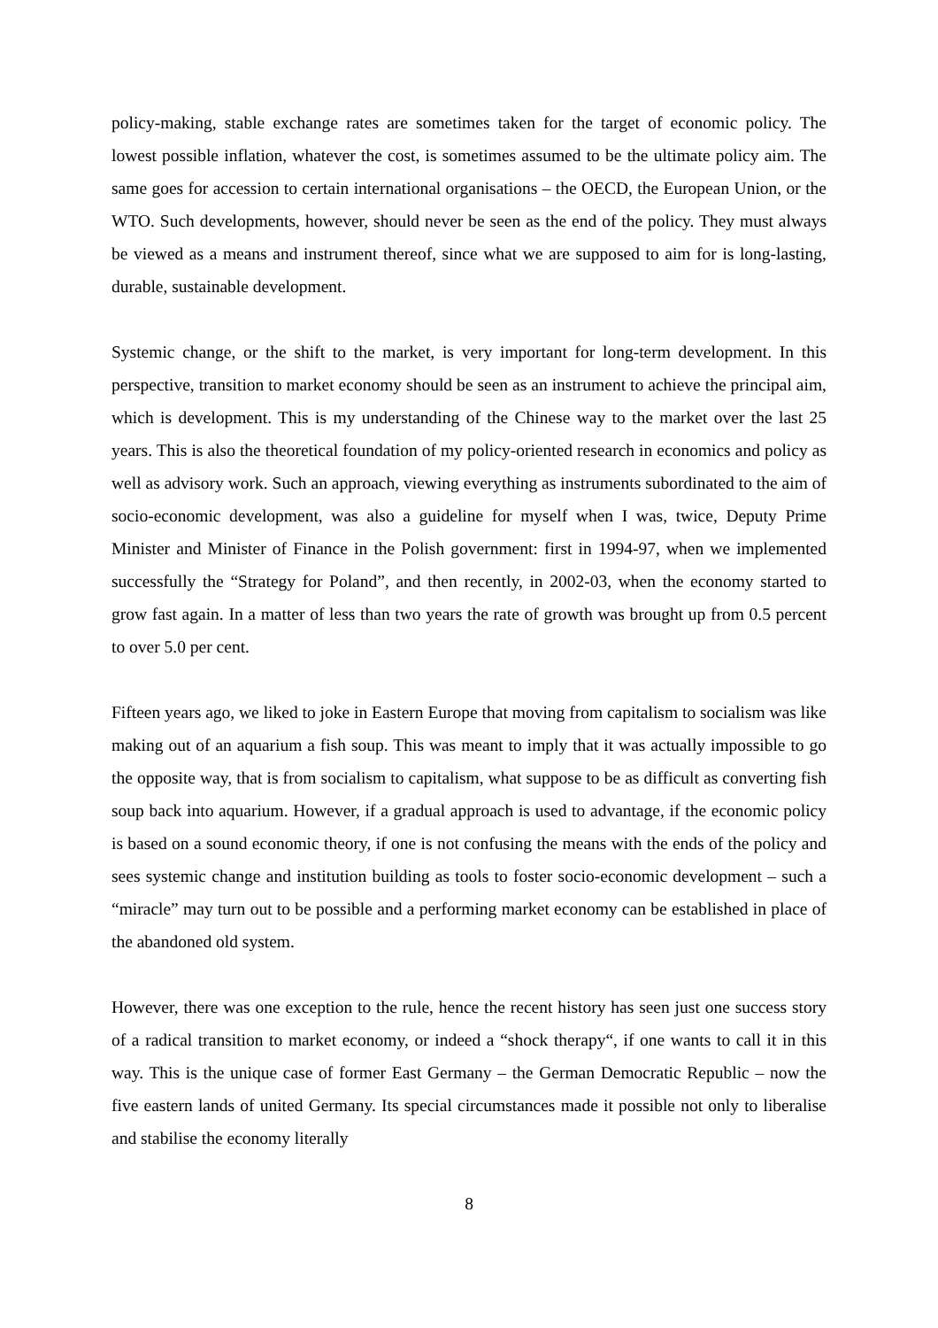policy-making, stable exchange rates are sometimes taken for the target of economic policy. The lowest possible inflation, whatever the cost, is sometimes assumed to be the ultimate policy aim. The same goes for accession to certain international organisations – the OECD, the European Union, or the WTO. Such developments, however, should never be seen as the end of the policy. They must always be viewed as a means and instrument thereof, since what we are supposed to aim for is long-lasting, durable, sustainable development.
Systemic change, or the shift to the market, is very important for long-term development. In this perspective, transition to market economy should be seen as an instrument to achieve the principal aim, which is development. This is my understanding of the Chinese way to the market over the last 25 years. This is also the theoretical foundation of my policy-oriented research in economics and policy as well as advisory work. Such an approach, viewing everything as instruments subordinated to the aim of socio-economic development, was also a guideline for myself when I was, twice, Deputy Prime Minister and Minister of Finance in the Polish government: first in 1994-97, when we implemented successfully the “Strategy for Poland”, and then recently, in 2002-03, when the economy started to grow fast again. In a matter of less than two years the rate of growth was brought up from 0.5 percent to over 5.0 per cent.
Fifteen years ago, we liked to joke in Eastern Europe that moving from capitalism to socialism was like making out of an aquarium a fish soup. This was meant to imply that it was actually impossible to go the opposite way, that is from socialism to capitalism, what suppose to be as difficult as converting fish soup back into aquarium. However, if a gradual approach is used to advantage, if the economic policy is based on a sound economic theory, if one is not confusing the means with the ends of the policy and sees systemic change and institution building as tools to foster socio-economic development – such a “miracle” may turn out to be possible and a performing market economy can be established in place of the abandoned old system.
However, there was one exception to the rule, hence the recent history has seen just one success story of a radical transition to market economy, or indeed a “shock therapy“, if one wants to call it in this way. This is the unique case of former East Germany – the German Democratic Republic – now the five eastern lands of united Germany. Its special circumstances made it possible not only to liberalise and stabilise the economy literally
8